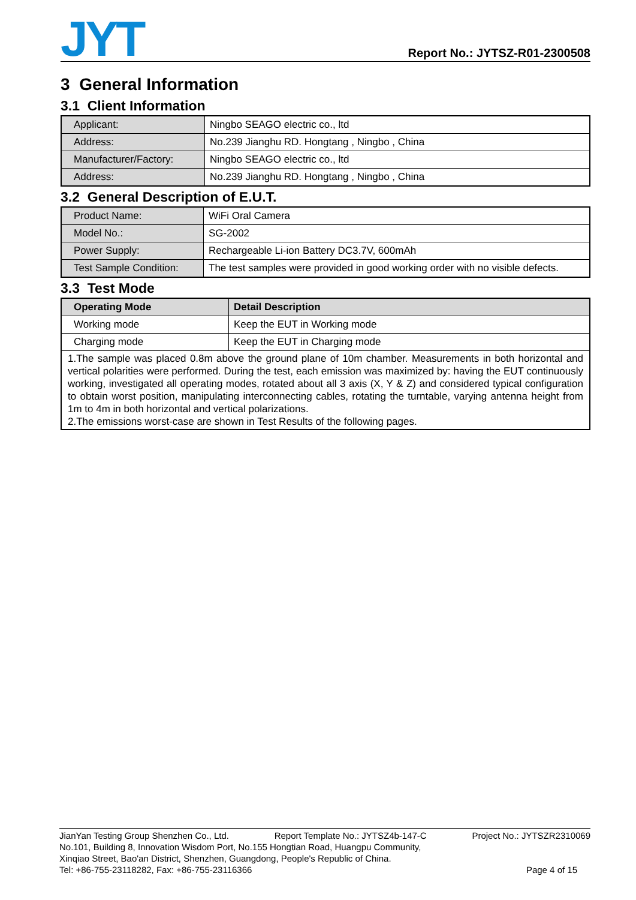JYT
Report No.: JYTSZ-R01-2300508
3 General Information
3.1 Client Information
| Applicant: | Ningbo SEAGO electric co., ltd |
| Address: | No.239 Jianghu RD. Hongtang , Ningbo , China |
| Manufacturer/Factory: | Ningbo SEAGO electric co., ltd |
| Address: | No.239 Jianghu RD. Hongtang , Ningbo , China |
3.2 General Description of E.U.T.
| Product Name: | WiFi Oral Camera |
| Model No.: | SG-2002 |
| Power Supply: | Rechargeable Li-ion Battery DC3.7V, 600mAh |
| Test Sample Condition: | The test samples were provided in good working order with no visible defects. |
3.3 Test Mode
| Operating Mode | Detail Description |
| --- | --- |
| Working mode | Keep the EUT in Working mode |
| Charging mode | Keep the EUT in Charging mode |
| 1.The sample was placed 0.8m above the ground plane of 10m chamber. Measurements in both horizontal and vertical polarities were performed. During the test, each emission was maximized by: having the EUT continuously working, investigated all operating modes, rotated about all 3 axis (X, Y & Z) and considered typical configuration to obtain worst position, manipulating interconnecting cables, rotating the turntable, varying antenna height from 1m to 4m in both horizontal and vertical polarizations. 2.The emissions worst-case are shown in Test Results of the following pages. | |
JianYan Testing Group Shenzhen Co., Ltd. Report Template No.: JYTSZ4b-147-C Project No.: JYTSZR2310069
No.101, Building 8, Innovation Wisdom Port, No.155 Hongtian Road, Huangpu Community,
Xinqiao Street, Bao'an District, Shenzhen, Guangdong, People's Republic of China.
Tel: +86-755-23118282, Fax: +86-755-23116366 Page 4 of 15